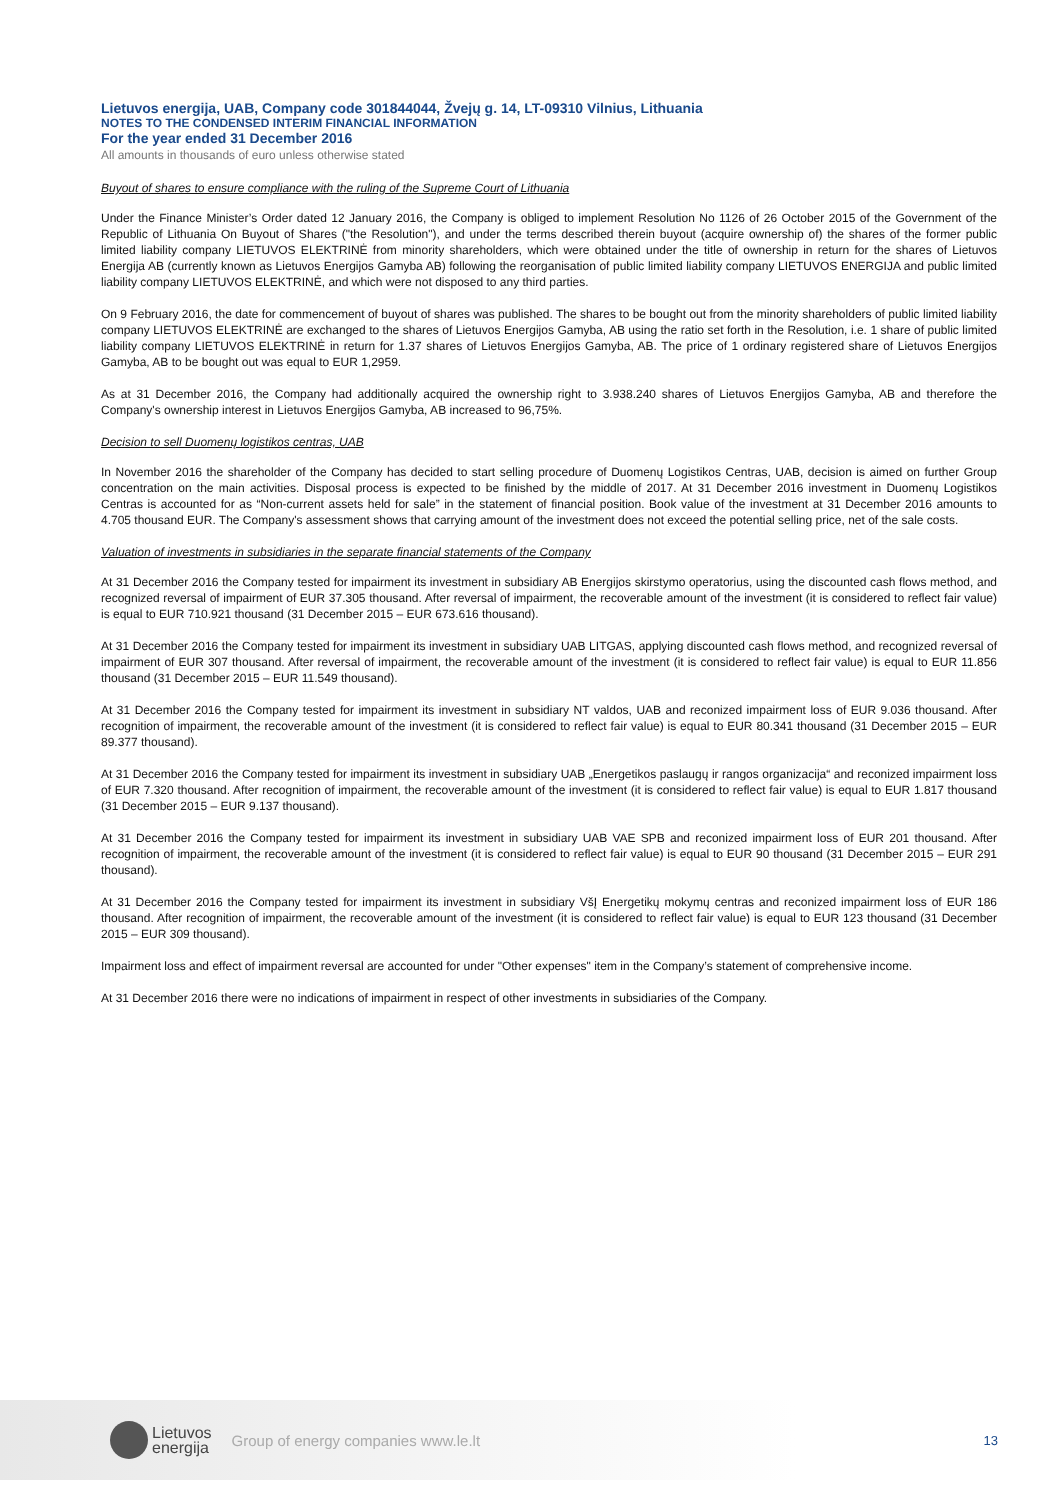Lietuvos energija, UAB, Company code 301844044, Žvejų g. 14, LT-09310 Vilnius, Lithuania
NOTES TO THE CONDENSED INTERIM FINANCIAL INFORMATION
For the year ended 31 December 2016
All amounts in thousands of euro unless otherwise stated
Buyout of shares to ensure compliance with the ruling of the Supreme Court of Lithuania
Under the Finance Minister’s Order dated 12 January 2016, the Company is obliged to implement Resolution No 1126 of 26 October 2015 of the Government of the Republic of Lithuania On Buyout of Shares ("the Resolution"), and under the terms described therein buyout (acquire ownership of) the shares of the former public limited liability company LIETUVOS ELEKTRINĖ from minority shareholders, which were obtained under the title of ownership in return for the shares of Lietuvos Energija AB (currently known as Lietuvos Energijos Gamyba AB) following the reorganisation of public limited liability company LIETUVOS ENERGIJA and public limited liability company LIETUVOS ELEKTRINĖ, and which were not disposed to any third parties.
On 9 February 2016, the date for commencement of buyout of shares was published. The shares to be bought out from the minority shareholders of public limited liability company LIETUVOS ELEKTRINĖ are exchanged to the shares of Lietuvos Energijos Gamyba, AB using the ratio set forth in the Resolution, i.e. 1 share of public limited liability company LIETUVOS ELEKTRINĖ in return for 1.37 shares of Lietuvos Energijos Gamyba, AB. The price of 1 ordinary registered share of Lietuvos Energijos Gamyba, AB to be bought out was equal to EUR 1,2959.
As at 31 December 2016, the Company had additionally acquired the ownership right to 3.938.240 shares of Lietuvos Energijos Gamyba, AB and therefore the Company's ownership interest in Lietuvos Energijos Gamyba, AB increased to 96,75%.
Decision to sell Duomenų logistikos centras, UAB
In November 2016 the shareholder of the Company has decided to start selling procedure of Duomenų Logistikos Centras, UAB, decision is aimed on further Group concentration on the main activities. Disposal process is expected to be finished by the middle of 2017. At 31 December 2016 investment in Duomenų Logistikos Centras is accounted for as “Non-current assets held for sale” in the statement of financial position. Book value of the investment at 31 December 2016 amounts to 4.705 thousand EUR. The Company's assessment shows that carrying amount of the investment does not exceed the potential selling price, net of the sale costs.
Valuation of investments in subsidiaries in the separate financial statements of the Company
At 31 December 2016 the Company tested for impairment its investment in subsidiary AB Energijos skirstymo operatorius, using the discounted cash flows method, and recognized reversal of impairment of EUR 37.305 thousand. After reversal of impairment, the recoverable amount of the investment (it is considered to reflect fair value) is equal to EUR 710.921 thousand (31 December 2015 – EUR 673.616 thousand).
At 31 December 2016 the Company tested for impairment its investment in subsidiary UAB LITGAS, applying discounted cash flows method, and recognized reversal of impairment of EUR 307 thousand. After reversal of impairment, the recoverable amount of the investment (it is considered to reflect fair value) is equal to EUR 11.856 thousand (31 December 2015 – EUR 11.549 thousand).
At 31 December 2016 the Company tested for impairment its investment in subsidiary NT valdos, UAB and reconized impairment loss of EUR 9.036 thousand. After recognition of impairment, the recoverable amount of the investment (it is considered to reflect fair value) is equal to EUR 80.341 thousand (31 December 2015 – EUR 89.377 thousand).
At 31 December 2016 the Company tested for impairment its investment in subsidiary UAB „Energetikos paslaugų ir rangos organizacija“ and reconized impairment loss of EUR 7.320 thousand. After recognition of impairment, the recoverable amount of the investment (it is considered to reflect fair value) is equal to EUR 1.817 thousand (31 December 2015 – EUR 9.137 thousand).
At 31 December 2016 the Company tested for impairment its investment in subsidiary UAB VAE SPB and reconized impairment loss of EUR 201 thousand. After recognition of impairment, the recoverable amount of the investment (it is considered to reflect fair value) is equal to EUR 90 thousand (31 December 2015 – EUR 291 thousand).
At 31 December 2016 the Company tested for impairment its investment in subsidiary VšĮ Energetikų mokymų centras and reconized impairment loss of EUR 186 thousand. After recognition of impairment, the recoverable amount of the investment (it is considered to reflect fair value) is equal to EUR 123 thousand (31 December 2015 – EUR 309 thousand).
Impairment loss and effect of impairment reversal are accounted for under "Other expenses" item in the Company’s statement of comprehensive income.
At 31 December 2016 there were no indications of impairment in respect of other investments in subsidiaries of the Company.
Lietuvos
energija
Group of energy companies www.le.lt
13